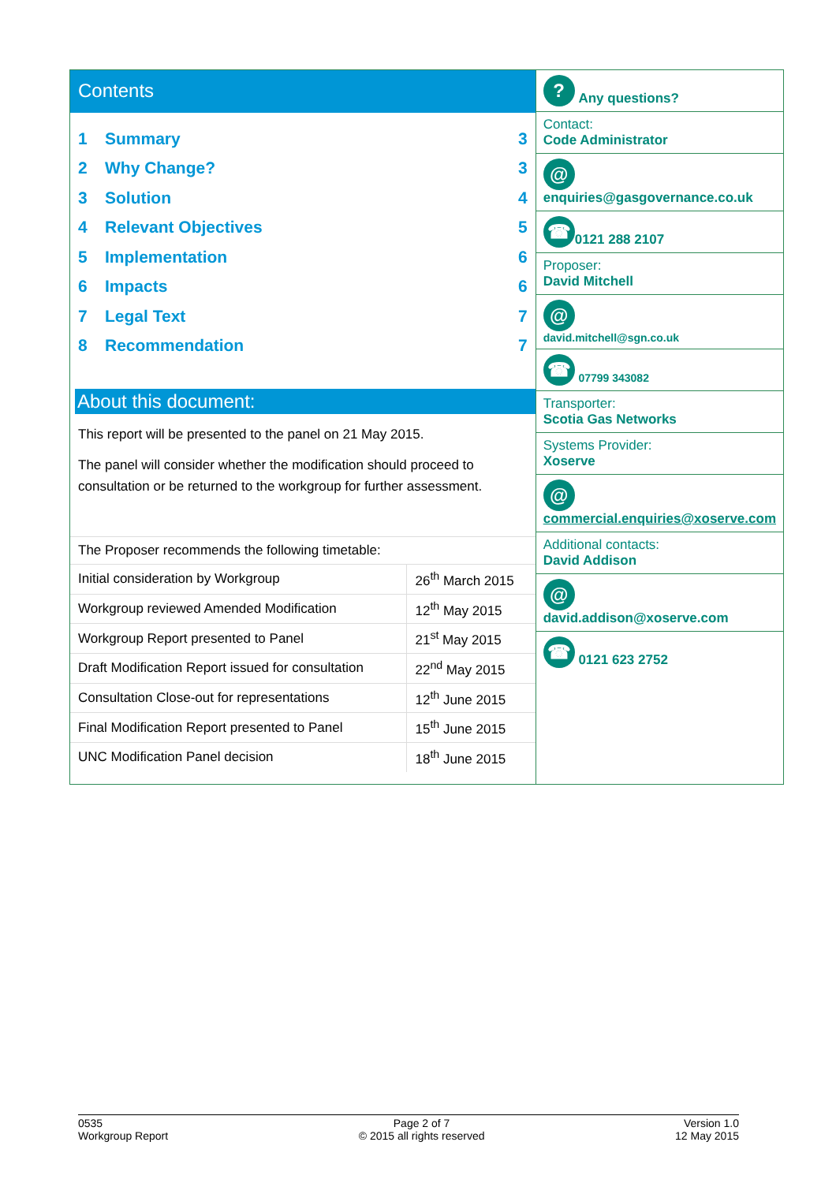Contents
1 Summary 3
2 Why Change? 3
3 Solution 4
4 Relevant Objectives 5
5 Implementation 6
6 Impacts 6
7 Legal Text 7
8 Recommendation 7
About this document:
This report will be presented to the panel on 21 May 2015.
The panel will consider whether the modification should proceed to consultation or be returned to the workgroup for further assessment.
| The Proposer recommends the following timetable: | |
| Initial consideration by Workgroup | 26<sup>th</sup> March 2015 |
| Workgroup reviewed Amended Modification | 12<sup>th</sup> May 2015 |
| Workgroup Report presented to Panel | 21<sup>st</sup> May 2015 |
| Draft Modification Report issued for consultation | 22<sup>nd</sup> May 2015 |
| Consultation Close-out for representations | 12<sup>th</sup> June 2015 |
| Final Modification Report presented to Panel | 15<sup>th</sup> June 2015 |
| UNC Modification Panel decision | 18<sup>th</sup> June 2015 |
? Any questions?
Contact:
Code Administrator
@ enquiries@gasgovernance.co.uk
☎ 0121 288 2107
Proposer:
David Mitchell
@
david.mitchell@sgn.co.uk
☎ 07799 343082
Transporter:
Scotia Gas Networks
Systems Provider:
Xoserve
@
commercial.enquiries@xoserve.com
Additional contacts:
David Addison
@
david.addison@xoserve.com
☎ 0121 623 2752
0535
Workgroup Report
Page 2 of 7
© 2015 all rights reserved
Version 1.0
12 May 2015